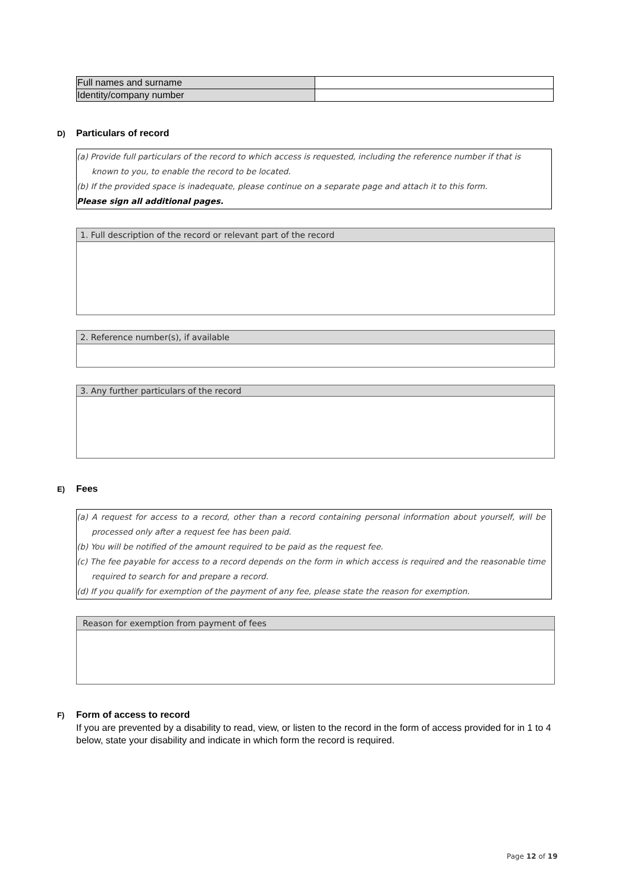| Full names and surname | |
| Identity/company number | |
D) Particulars of record
(a) Provide full particulars of the record to which access is requested, including the reference number if that is known to you, to enable the record to be located.
(b) If the provided space is inadequate, please continue on a separate page and attach it to this form.
Please sign all additional pages.
1. Full description of the record or relevant part of the record
2. Reference number(s), if available
3. Any further particulars of the record
E) Fees
(a) A request for access to a record, other than a record containing personal information about yourself, will be processed only after a request fee has been paid.
(b) You will be notified of the amount required to be paid as the request fee.
(c) The fee payable for access to a record depends on the form in which access is required and the reasonable time required to search for and prepare a record.
(d) If you qualify for exemption of the payment of any fee, please state the reason for exemption.
Reason for exemption from payment of fees
F) Form of access to record
If you are prevented by a disability to read, view, or listen to the record in the form of access provided for in 1 to 4 below, state your disability and indicate in which form the record is required.
Page 12 of 19